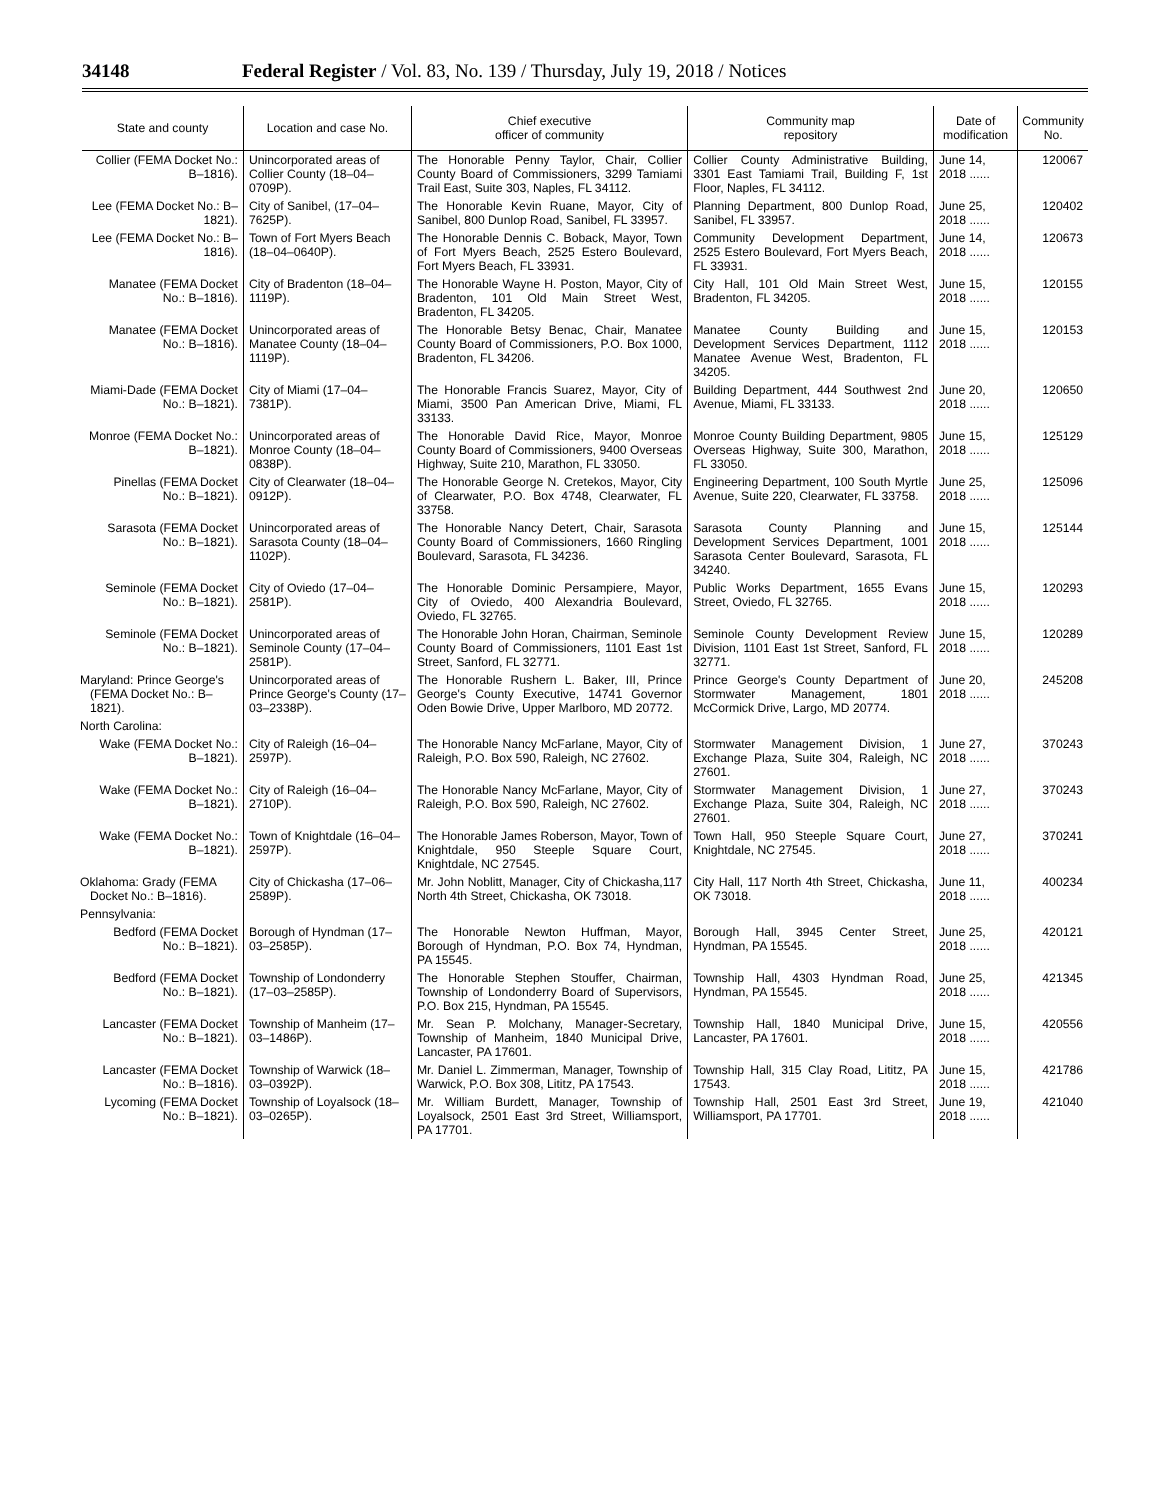34148 Federal Register / Vol. 83, No. 139 / Thursday, July 19, 2018 / Notices
| State and county | Location and case No. | Chief executive officer of community | Community map repository | Date of modification | Community No. |
| --- | --- | --- | --- | --- | --- |
| Collier (FEMA Docket No.: B–1816). | Unincorporated areas of Collier County (18–04–0709P). | The Honorable Penny Taylor, Chair, Collier County Board of Commissioners, 3299 Tamiami Trail East, Suite 303, Naples, FL 34112. | Collier County Administrative Building, 3301 East Tamiami Trail, Building F, 1st Floor, Naples, FL 34112. | June 14, 2018 ...... | 120067 |
| Lee (FEMA Docket No.: B–1821). | City of Sanibel, (17–04–7625P). | The Honorable Kevin Ruane, Mayor, City of Sanibel, 800 Dunlop Road, Sanibel, FL 33957. | Planning Department, 800 Dunlop Road, Sanibel, FL 33957. | June 25, 2018 ...... | 120402 |
| Lee (FEMA Docket No.: B–1816). | Town of Fort Myers Beach (18–04–0640P). | The Honorable Dennis C. Boback, Mayor, Town of Fort Myers Beach, 2525 Estero Boulevard, Fort Myers Beach, FL 33931. | Community Development Department, 2525 Estero Boulevard, Fort Myers Beach, FL 33931. | June 14, 2018 ...... | 120673 |
| Manatee (FEMA Docket No.: B–1816). | City of Bradenton (18–04–1119P). | The Honorable Wayne H. Poston, Mayor, City of Bradenton, 101 Old Main Street West, Bradenton, FL 34205. | City Hall, 101 Old Main Street West, Bradenton, FL 34205. | June 15, 2018 ...... | 120155 |
| Manatee (FEMA Docket No.: B–1816). | Unincorporated areas of Manatee County (18–04–1119P). | The Honorable Betsy Benac, Chair, Manatee County Board of Commissioners, P.O. Box 1000, Bradenton, FL 34206. | Manatee County Building and Development Services Department, 1112 Manatee Avenue West, Bradenton, FL 34205. | June 15, 2018 ...... | 120153 |
| Miami-Dade (FEMA Docket No.: B–1821). | City of Miami (17–04–7381P). | The Honorable Francis Suarez, Mayor, City of Miami, 3500 Pan American Drive, Miami, FL 33133. | Building Department, 444 Southwest 2nd Avenue, Miami, FL 33133. | June 20, 2018 ...... | 120650 |
| Monroe (FEMA Docket No.: B–1821). | Unincorporated areas of Monroe County (18–04–0838P). | The Honorable David Rice, Mayor, Monroe County Board of Commissioners, 9400 Overseas Highway, Suite 210, Marathon, FL 33050. | Monroe County Building Department, 9805 Overseas Highway, Suite 300, Marathon, FL 33050. | June 15, 2018 ...... | 125129 |
| Pinellas (FEMA Docket No.: B–1821). | City of Clearwater (18–04–0912P). | The Honorable George N. Cretekos, Mayor, City of Clearwater, P.O. Box 4748, Clearwater, FL 33758. | Engineering Department, 100 South Myrtle Avenue, Suite 220, Clearwater, FL 33758. | June 25, 2018 ...... | 125096 |
| Sarasota (FEMA Docket No.: B–1821). | Unincorporated areas of Sarasota County (18–04–1102P). | The Honorable Nancy Detert, Chair, Sarasota County Board of Commissioners, 1660 Ringling Boulevard, Sarasota, FL 34236. | Sarasota County Planning and Development Services Department, 1001 Sarasota Center Boulevard, Sarasota, FL 34240. | June 15, 2018 ...... | 125144 |
| Seminole (FEMA Docket No.: B–1821). | City of Oviedo (17–04–2581P). | The Honorable Dominic Persampiere, Mayor, City of Oviedo, 400 Alexandria Boulevard, Oviedo, FL 32765. | Public Works Department, 1655 Evans Street, Oviedo, FL 32765. | June 15, 2018 ...... | 120293 |
| Seminole (FEMA Docket No.: B–1821). | Unincorporated areas of Seminole County (17–04–2581P). | The Honorable John Horan, Chairman, Seminole County Board of Commissioners, 1101 East 1st Street, Sanford, FL 32771. | Seminole County Development Review Division, 1101 East 1st Street, Sanford, FL 32771. | June 15, 2018 ...... | 120289 |
| Maryland: Prince George's (FEMA Docket No.: B–1821). | Unincorporated areas of Prince George's County (17–03–2338P). | The Honorable Rushern L. Baker, III, Prince George's County Executive, 14741 Governor Oden Bowie Drive, Upper Marlboro, MD 20772. | Prince George's County Department of Stormwater Management, 1801 McCormick Drive, Largo, MD 20774. | June 20, 2018 ...... | 245208 |
| North Carolina: | | | | | |
| Wake (FEMA Docket No.: B–1821). | City of Raleigh (16–04–2597P). | The Honorable Nancy McFarlane, Mayor, City of Raleigh, P.O. Box 590, Raleigh, NC 27602. | Stormwater Management Division, 1 Exchange Plaza, Suite 304, Raleigh, NC 27601. | June 27, 2018 ...... | 370243 |
| Wake (FEMA Docket No.: B–1821). | City of Raleigh (16–04–2710P). | The Honorable Nancy McFarlane, Mayor, City of Raleigh, P.O. Box 590, Raleigh, NC 27602. | Stormwater Management Division, 1 Exchange Plaza, Suite 304, Raleigh, NC 27601. | June 27, 2018 ...... | 370243 |
| Wake (FEMA Docket No.: B–1821). | Town of Knightdale (16–04–2597P). | The Honorable James Roberson, Mayor, Town of Knightdale, 950 Steeple Square Court, Knightdale, NC 27545. | Town Hall, 950 Steeple Square Court, Knightdale, NC 27545. | June 27, 2018 ...... | 370241 |
| Oklahoma: Grady (FEMA Docket No.: B–1816). | City of Chickasha (17–06–2589P). | Mr. John Noblitt, Manager, City of Chickasha,117 North 4th Street, Chickasha, OK 73018. | City Hall, 117 North 4th Street, Chickasha, OK 73018. | June 11, 2018 ...... | 400234 |
| Pennsylvania: | | | | | |
| Bedford (FEMA Docket No.: B–1821). | Borough of Hyndman (17–03–2585P). | The Honorable Newton Huffman, Mayor, Borough of Hyndman, P.O. Box 74, Hyndman, PA 15545. | Borough Hall, 3945 Center Street, Hyndman, PA 15545. | June 25, 2018 ...... | 420121 |
| Bedford (FEMA Docket No.: B–1821). | Township of Londonderry (17–03–2585P). | The Honorable Stephen Stouffer, Chairman, Township of Londonderry Board of Supervisors, P.O. Box 215, Hyndman, PA 15545. | Township Hall, 4303 Hyndman Road, Hyndman, PA 15545. | June 25, 2018 ...... | 421345 |
| Lancaster (FEMA Docket No.: B–1821). | Township of Manheim (17–03–1486P). | Mr. Sean P. Molchany, Manager-Secretary, Township of Manheim, 1840 Municipal Drive, Lancaster, PA 17601. | Township Hall, 1840 Municipal Drive, Lancaster, PA 17601. | June 15, 2018 ...... | 420556 |
| Lancaster (FEMA Docket No.: B–1816). | Township of Warwick (18–03–0392P). | Mr. Daniel L. Zimmerman, Manager, Township of Warwick, P.O. Box 308, Lititz, PA 17543. | Township Hall, 315 Clay Road, Lititz, PA 17543. | June 15, 2018 ...... | 421786 |
| Lycoming (FEMA Docket No.: B–1821). | Township of Loyalsock (18–03–0265P). | Mr. William Burdett, Manager, Township of Loyalsock, 2501 East 3rd Street, Williamsport, PA 17701. | Township Hall, 2501 East 3rd Street, Williamsport, PA 17701. | June 19, 2018 ...... | 421040 |